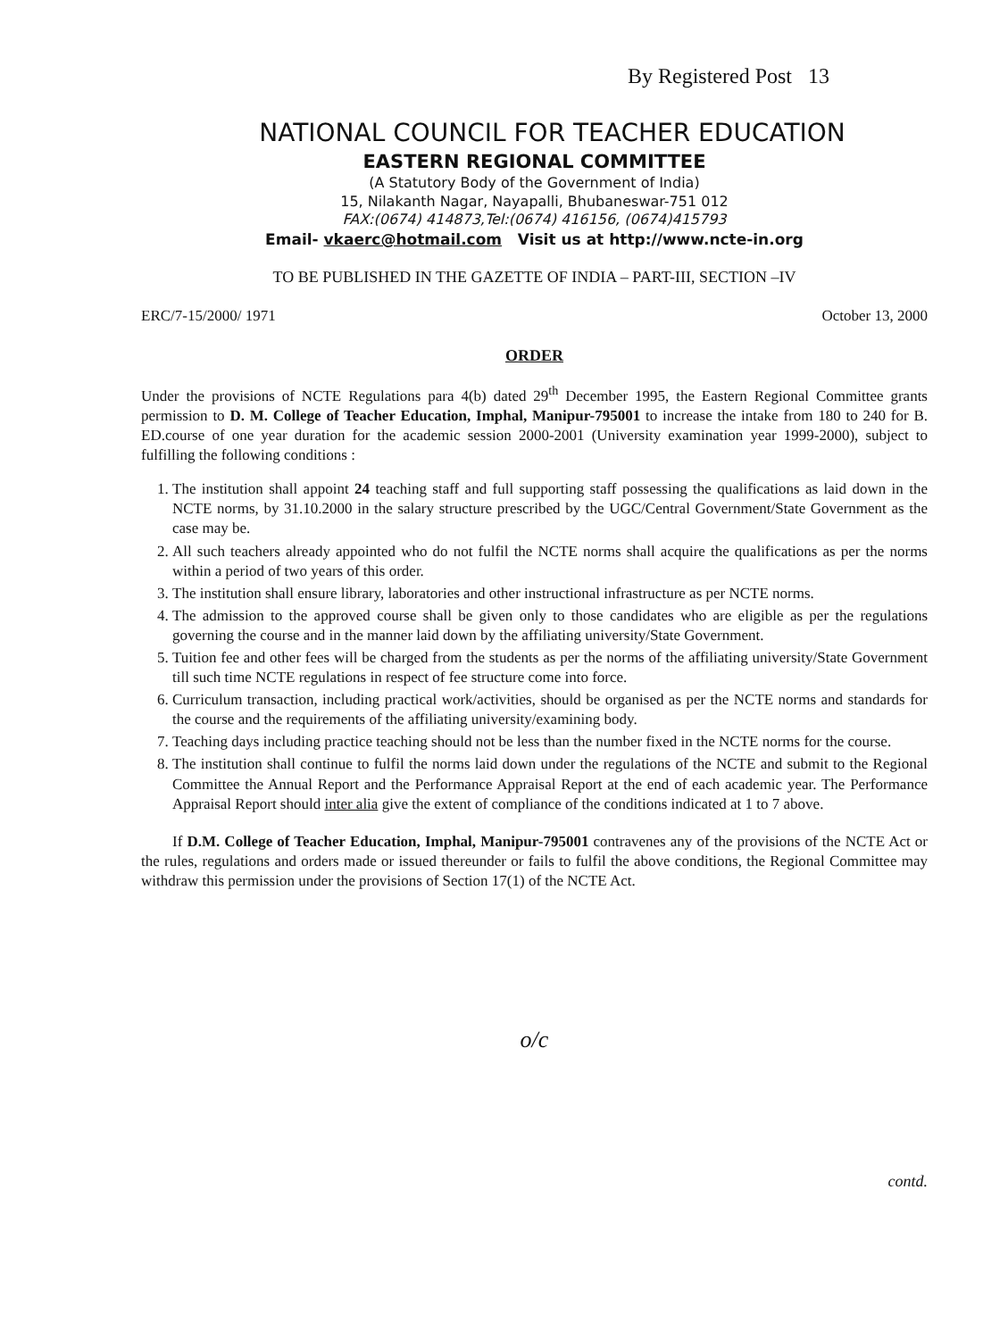By Registered Post 13
NATIONAL COUNCIL FOR TEACHER EDUCATION
EASTERN REGIONAL COMMITTEE
(A Statutory Body of the Government of India)
15, Nilakanth Nagar, Nayapalli, Bhubaneswar-751 012
FAX:(0674) 414873,Tel:(0674) 416156, (0674)415793
Email- vkaerc@hotmail.com Visit us at http://www.ncte-in.org
TO BE PUBLISHED IN THE GAZETTE OF INDIA – PART-III, SECTION –IV
ERC/7-15/2000/ 1971 October 13, 2000
ORDER
Under the provisions of NCTE Regulations para 4(b) dated 29<sup>th</sup> December 1995, the Eastern Regional Committee grants permission to D. M. College of Teacher Education, Imphal, Manipur-795001 to increase the intake from 180 to 240 for B. ED.course of one year duration for the academic session 2000-2001 (University examination year 1999-2000), subject to fulfilling the following conditions :
1. The institution shall appoint 24 teaching staff and full supporting staff possessing the qualifications as laid down in the NCTE norms, by 31.10.2000 in the salary structure prescribed by the UGC/Central Government/State Government as the case may be.
2. All such teachers already appointed who do not fulfil the NCTE norms shall acquire the qualifications as per the norms within a period of two years of this order.
3. The institution shall ensure library, laboratories and other instructional infrastructure as per NCTE norms.
4. The admission to the approved course shall be given only to those candidates who are eligible as per the regulations governing the course and in the manner laid down by the affiliating university/State Government.
5. Tuition fee and other fees will be charged from the students as per the norms of the affiliating university/State Government till such time NCTE regulations in respect of fee structure come into force.
6. Curriculum transaction, including practical work/activities, should be organised as per the NCTE norms and standards for the course and the requirements of the affiliating university/examining body.
7. Teaching days including practice teaching should not be less than the number fixed in the NCTE norms for the course.
8. The institution shall continue to fulfil the norms laid down under the regulations of the NCTE and submit to the Regional Committee the Annual Report and the Performance Appraisal Report at the end of each academic year. The Performance Appraisal Report should inter alia give the extent of compliance of the conditions indicated at 1 to 7 above.
If D.M. College of Teacher Education, Imphal, Manipur-795001 contravenes any of the provisions of the NCTE Act or the rules, regulations and orders made or issued thereunder or fails to fulfil the above conditions, the Regional Committee may withdraw this permission under the provisions of Section 17(1) of the NCTE Act.
o/c
contd.